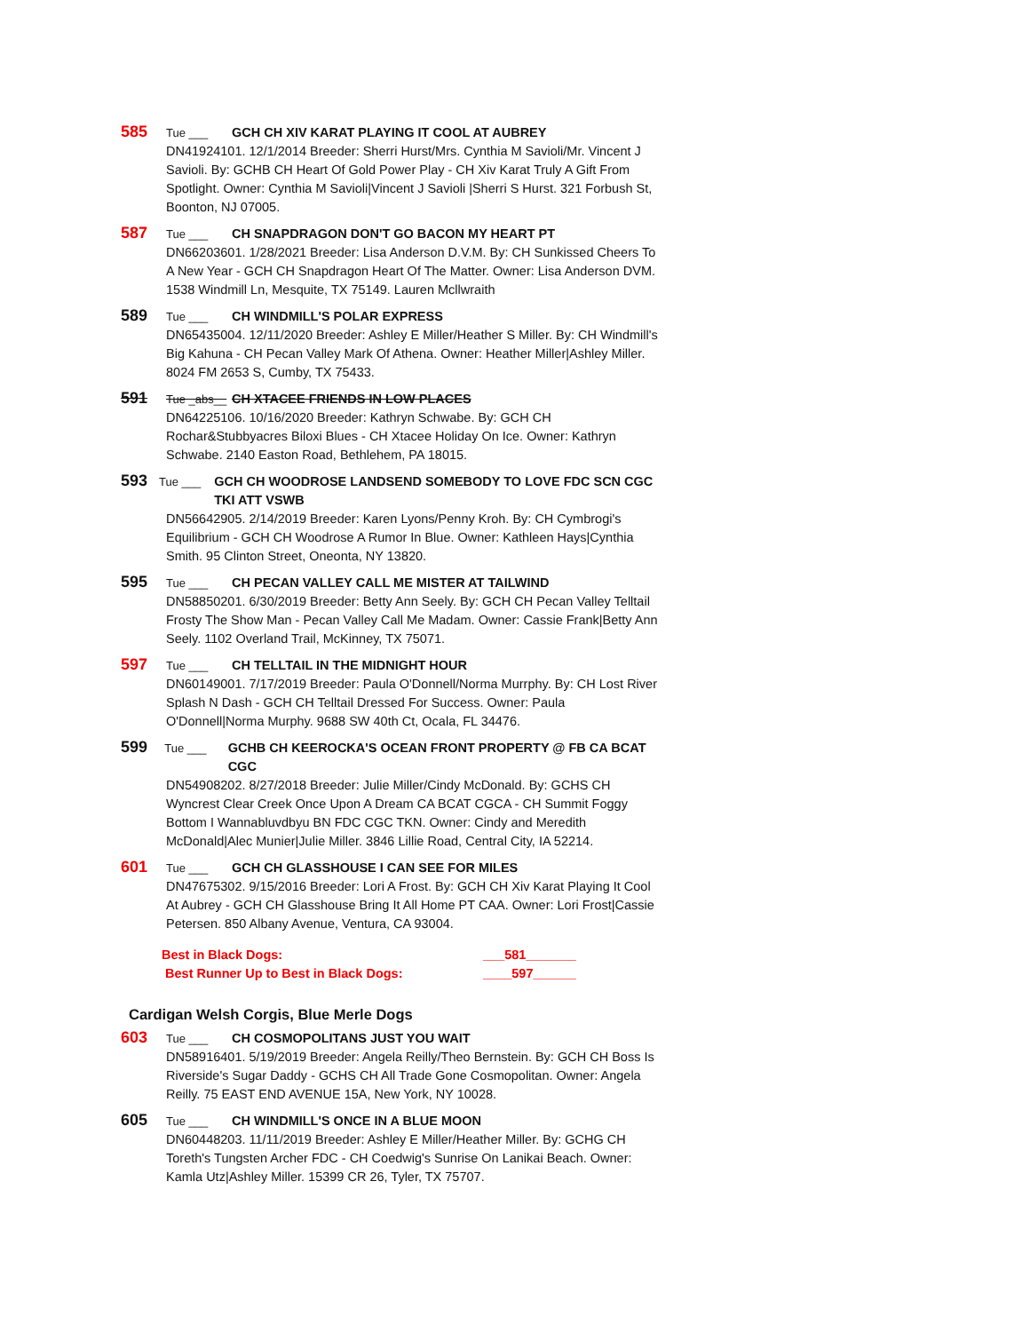585 Tue ___ GCH CH XIV KARAT PLAYING IT COOL AT AUBREY
DN41924101. 12/1/2014 Breeder: Sherri Hurst/Mrs. Cynthia M Savioli/Mr. Vincent J Savioli. By: GCHB CH Heart Of Gold Power Play - CH Xiv Karat Truly A Gift From Spotlight. Owner: Cynthia M Savioli|Vincent J Savioli |Sherri S Hurst. 321 Forbush St, Boonton, NJ 07005.
587 Tue ___ CH SNAPDRAGON DON'T GO BACON MY HEART PT
DN66203601. 1/28/2021 Breeder: Lisa Anderson D.V.M. By: CH Sunkissed Cheers To A New Year - GCH CH Snapdragon Heart Of The Matter. Owner: Lisa Anderson DVM. 1538 Windmill Ln, Mesquite, TX 75149. Lauren Mcllwraith
589 Tue ___ CH WINDMILL'S POLAR EXPRESS
DN65435004. 12/11/2020 Breeder: Ashley E Miller/Heather S Miller. By: CH Windmill's Big Kahuna - CH Pecan Valley Mark Of Athena. Owner: Heather Miller|Ashley Miller. 8024 FM 2653 S, Cumby, TX 75433.
591 Tue _abs__ CH XTACEE FRIENDS IN LOW PLACES
DN64225106. 10/16/2020 Breeder: Kathryn Schwabe. By: GCH CH Rochar&Stubbyacres Biloxi Blues - CH Xtacee Holiday On Ice. Owner: Kathryn Schwabe. 2140 Easton Road, Bethlehem, PA 18015.
593 Tue ___ GCH CH WOODROSE LANDSEND SOMEBODY TO LOVE FDC SCN CGC TKI ATT VSWB
DN56642905. 2/14/2019 Breeder: Karen Lyons/Penny Kroh. By: CH Cymbrogi's Equilibrium - GCH CH Woodrose A Rumor In Blue. Owner: Kathleen Hays|Cynthia Smith. 95 Clinton Street, Oneonta, NY 13820.
595 Tue ___ CH PECAN VALLEY CALL ME MISTER AT TAILWIND
DN58850201. 6/30/2019 Breeder: Betty Ann Seely. By: GCH CH Pecan Valley Telltail Frosty The Show Man - Pecan Valley Call Me Madam. Owner: Cassie Frank|Betty Ann Seely. 1102 Overland Trail, McKinney, TX 75071.
597 Tue ___ CH TELLTAIL IN THE MIDNIGHT HOUR
DN60149001. 7/17/2019 Breeder: Paula O'Donnell/Norma Murrphy. By: CH Lost River Splash N Dash - GCH CH Telltail Dressed For Success. Owner: Paula O'Donnell|Norma Murphy. 9688 SW 40th Ct, Ocala, FL 34476.
599 Tue ___ GCHB CH KEEROCKA'S OCEAN FRONT PROPERTY @ FB CA BCAT CGC
DN54908202. 8/27/2018 Breeder: Julie Miller/Cindy McDonald. By: GCHS CH Wyncrest Clear Creek Once Upon A Dream CA BCAT CGCA - CH Summit Foggy Bottom I Wannabluvdbyu BN FDC CGC TKN. Owner: Cindy and Meredith McDonald|Alec Munier|Julie Miller. 3846 Lillie Road, Central City, IA 52214.
601 Tue ___ GCH CH GLASSHOUSE I CAN SEE FOR MILES
DN47675302. 9/15/2016 Breeder: Lori A Frost. By: GCH CH Xiv Karat Playing It Cool At Aubrey - GCH CH Glasshouse Bring It All Home PT CAA. Owner: Lori Frost|Cassie Petersen. 850 Albany Avenue, Ventura, CA 93004.
Best in Black Dogs: ___581_______
Best Runner Up to Best in Black Dogs: ____597______
Cardigan Welsh Corgis, Blue Merle Dogs
603 Tue ___ CH COSMOPOLITANS JUST YOU WAIT
DN58916401. 5/19/2019 Breeder: Angela Reilly/Theo Bernstein. By: GCH CH Boss Is Riverside's Sugar Daddy - GCHS CH All Trade Gone Cosmopolitan. Owner: Angela Reilly. 75 EAST END AVENUE 15A, New York, NY 10028.
605 Tue ___ CH WINDMILL'S ONCE IN A BLUE MOON
DN60448203. 11/11/2019 Breeder: Ashley E Miller/Heather Miller. By: GCHG CH Toreth's Tungsten Archer FDC - CH Coedwig's Sunrise On Lanikai Beach. Owner: Kamla Utz|Ashley Miller. 15399 CR 26, Tyler, TX 75707.